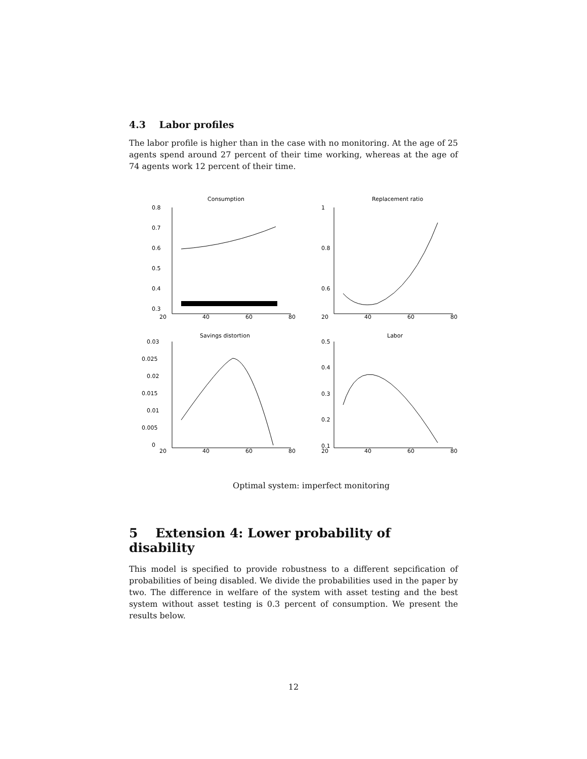4.3 Labor profiles
The labor profile is higher than in the case with no monitoring. At the age of 25 agents spend around 27 percent of their time working, whereas at the age of 74 agents work 12 percent of their time.
Consumption
0.8
0.7
0.6
0.5
0.4
0.3
20
40
60
80
Replacement ratio
1
0.8
0.6
20
40
60
80
Savings distortion
0.03
0.025
0.02
0.015
0.01
0.005
0
20
40
60
80
Labor
0.5
0.4
0.3
0.2
0.1
20
40
60
80
Optimal system: imperfect monitoring
5 Extension 4: Lower probability of disability
This model is specified to provide robustness to a different sepcification of probabilities of being disabled. We divide the probabilities used in the paper by two. The difference in welfare of the system with asset testing and the best system without asset testing is 0.3 percent of consumption. We present the results below.
12